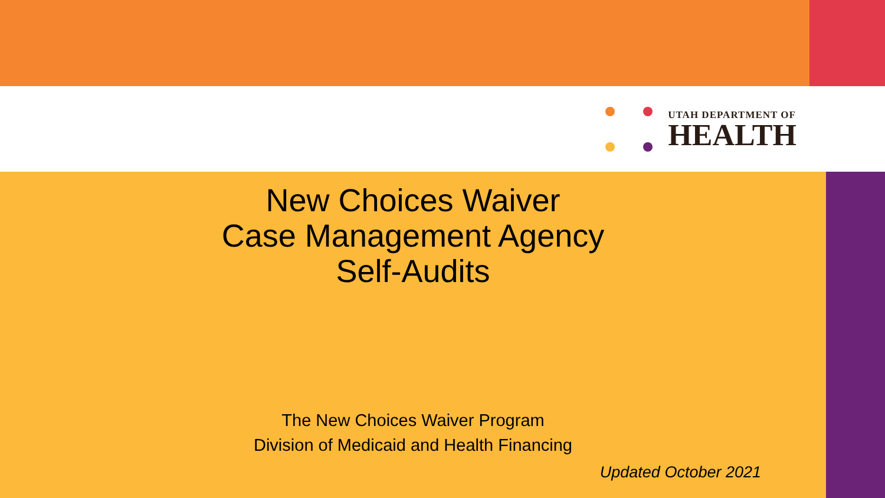UTAH DEPARTMENT OF
HEALTH
New Choices Waiver
Case Management Agency
Self-Audits
The New Choices Waiver Program
Division of Medicaid and Health Financing
Updated October 2021